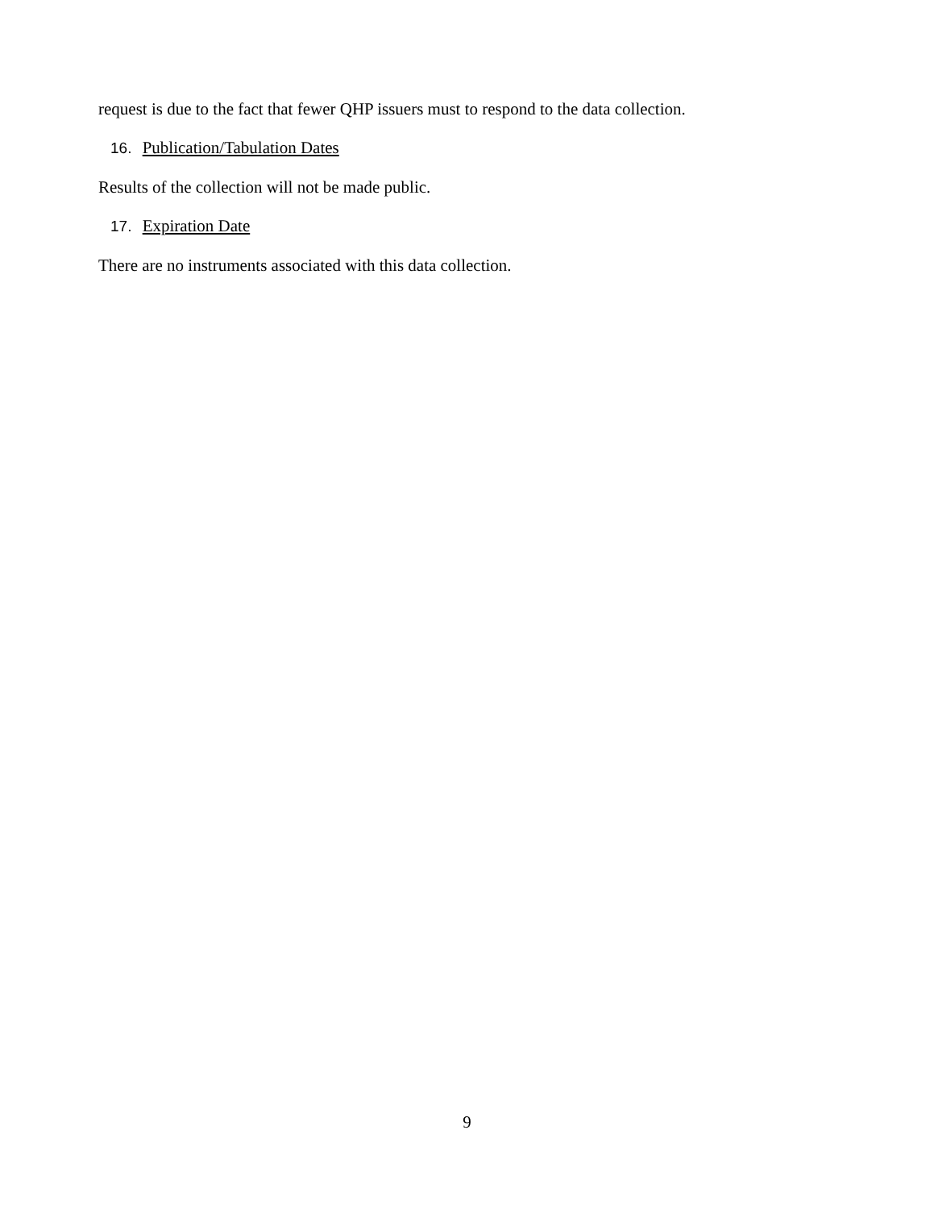request is due to the fact that fewer QHP issuers must to respond to the data collection.
16. Publication/Tabulation Dates
Results of the collection will not be made public.
17. Expiration Date
There are no instruments associated with this data collection.
9